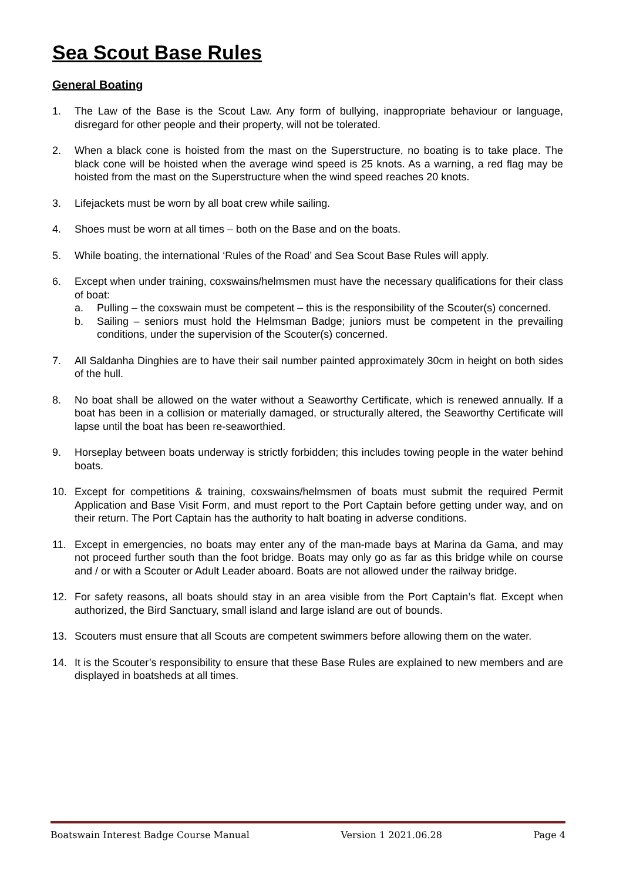Sea Scout Base Rules
General Boating
1. The Law of the Base is the Scout Law. Any form of bullying, inappropriate behaviour or language, disregard for other people and their property, will not be tolerated.
2. When a black cone is hoisted from the mast on the Superstructure, no boating is to take place. The black cone will be hoisted when the average wind speed is 25 knots. As a warning, a red flag may be hoisted from the mast on the Superstructure when the wind speed reaches 20 knots.
3. Lifejackets must be worn by all boat crew while sailing.
4. Shoes must be worn at all times – both on the Base and on the boats.
5. While boating, the international ‘Rules of the Road’ and Sea Scout Base Rules will apply.
6. Except when under training, coxswains/helmsmen must have the necessary qualifications for their class of boat:
a. Pulling – the coxswain must be competent – this is the responsibility of the Scouter(s) concerned.
b. Sailing – seniors must hold the Helmsman Badge; juniors must be competent in the prevailing conditions, under the supervision of the Scouter(s) concerned.
7. All Saldanha Dinghies are to have their sail number painted approximately 30cm in height on both sides of the hull.
8. No boat shall be allowed on the water without a Seaworthy Certificate, which is renewed annually. If a boat has been in a collision or materially damaged, or structurally altered, the Seaworthy Certificate will lapse until the boat has been re-seaworthied.
9. Horseplay between boats underway is strictly forbidden; this includes towing people in the water behind boats.
10. Except for competitions & training, coxswains/helmsmen of boats must submit the required Permit Application and Base Visit Form, and must report to the Port Captain before getting under way, and on their return. The Port Captain has the authority to halt boating in adverse conditions.
11. Except in emergencies, no boats may enter any of the man-made bays at Marina da Gama, and may not proceed further south than the foot bridge. Boats may only go as far as this bridge while on course and / or with a Scouter or Adult Leader aboard. Boats are not allowed under the railway bridge.
12. For safety reasons, all boats should stay in an area visible from the Port Captain’s flat. Except when authorized, the Bird Sanctuary, small island and large island are out of bounds.
13. Scouters must ensure that all Scouts are competent swimmers before allowing them on the water.
14. It is the Scouter’s responsibility to ensure that these Base Rules are explained to new members and are displayed in boatsheds at all times.
Boatswain Interest Badge Course Manual Version 1 2021.06.28 Page 4